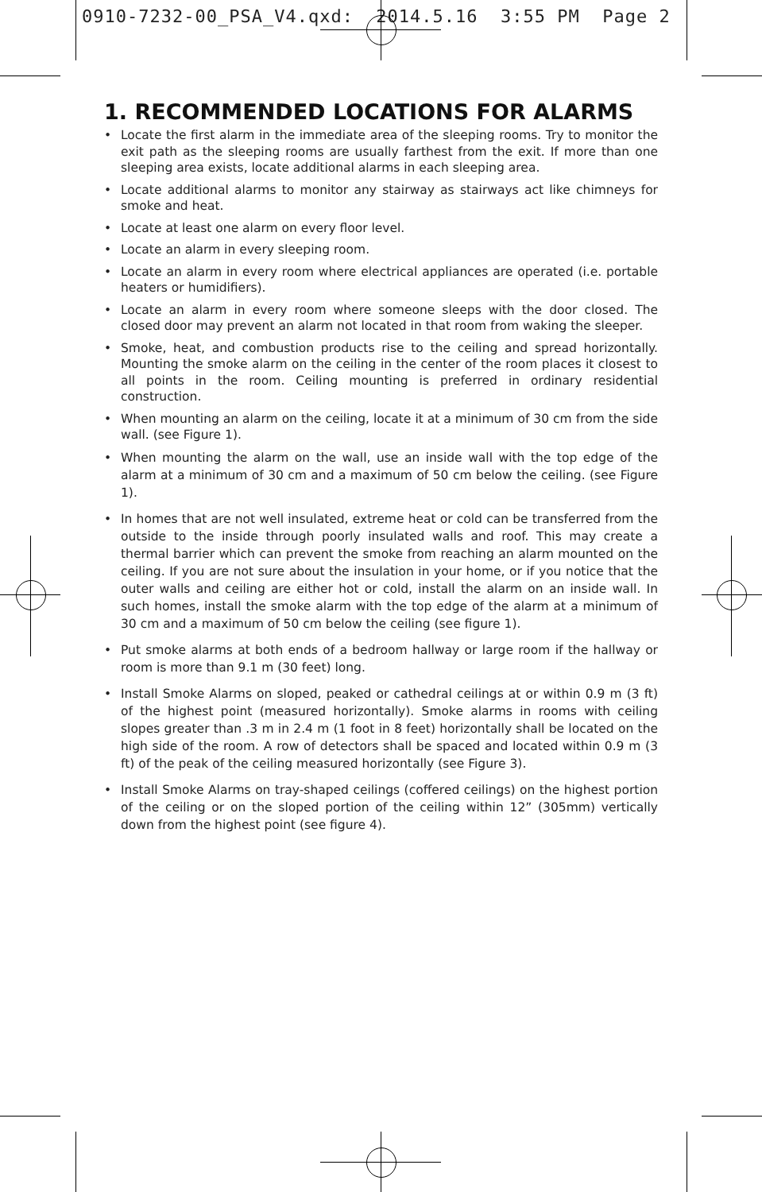0910-7232-00_PSA_V4.qxd: 2014.5.16 3:55 PM Page 2
1. RECOMMENDED LOCATIONS FOR ALARMS
• Locate the first alarm in the immediate area of the sleeping rooms. Try to monitor the exit path as the sleeping rooms are usually farthest from the exit. If more than one sleeping area exists, locate additional alarms in each sleeping area.
• Locate additional alarms to monitor any stairway as stairways act like chimneys for smoke and heat.
• Locate at least one alarm on every floor level.
• Locate an alarm in every sleeping room.
• Locate an alarm in every room where electrical appliances are operated (i.e. portable heaters or humidifiers).
• Locate an alarm in every room where someone sleeps with the door closed. The closed door may prevent an alarm not located in that room from waking the sleeper.
• Smoke, heat, and combustion products rise to the ceiling and spread horizontally. Mounting the smoke alarm on the ceiling in the center of the room places it closest to all points in the room. Ceiling mounting is preferred in ordinary residential construction.
• When mounting an alarm on the ceiling, locate it at a minimum of 30 cm from the side wall. (see Figure 1).
• When mounting the alarm on the wall, use an inside wall with the top edge of the alarm at a minimum of 30 cm and a maximum of 50 cm below the ceiling. (see Figure 1).
• In homes that are not well insulated, extreme heat or cold can be transferred from the outside to the inside through poorly insulated walls and roof. This may create a thermal barrier which can prevent the smoke from reaching an alarm mounted on the ceiling. If you are not sure about the insulation in your home, or if you notice that the outer walls and ceiling are either hot or cold, install the alarm on an inside wall. In such homes, install the smoke alarm with the top edge of the alarm at a minimum of 30 cm and a maximum of 50 cm below the ceiling (see figure 1).
• Put smoke alarms at both ends of a bedroom hallway or large room if the hallway or room is more than 9.1 m (30 feet) long.
• Install Smoke Alarms on sloped, peaked or cathedral ceilings at or within 0.9 m (3 ft) of the highest point (measured horizontally). Smoke alarms in rooms with ceiling slopes greater than .3 m in 2.4 m (1 foot in 8 feet) horizontally shall be located on the high side of the room. A row of detectors shall be spaced and located within 0.9 m (3 ft) of the peak of the ceiling measured horizontally (see Figure 3).
• Install Smoke Alarms on tray-shaped ceilings (coffered ceilings) on the highest portion of the ceiling or on the sloped portion of the ceiling within 12” (305mm) vertically down from the highest point (see figure 4).